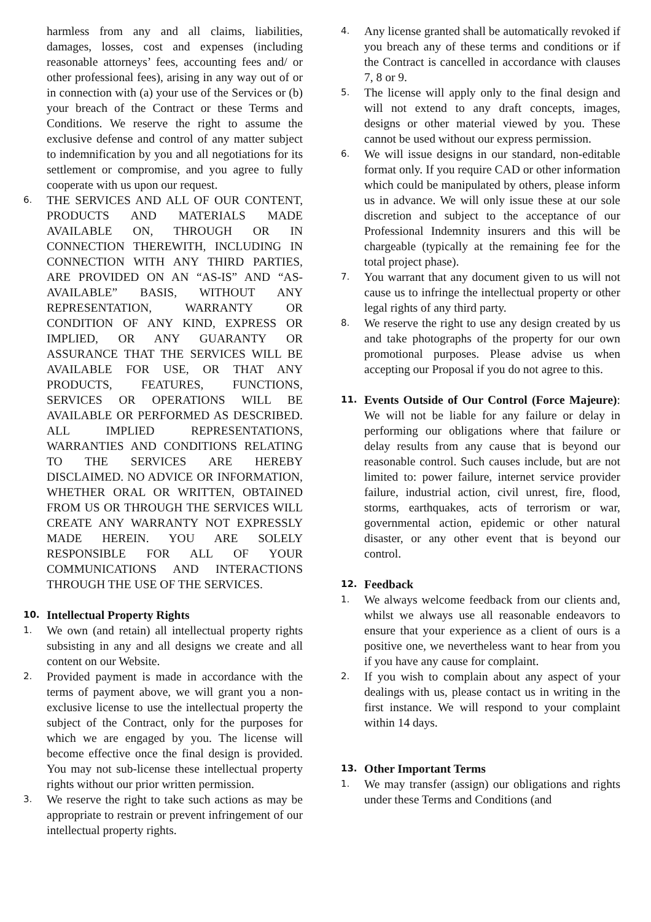harmless from any and all claims, liabilities, damages, losses, cost and expenses (including reasonable attorneys’ fees, accounting fees and/ or other professional fees), arising in any way out of or in connection with (a) your use of the Services or (b) your breach of the Contract or these Terms and Conditions. We reserve the right to assume the exclusive defense and control of any matter subject to indemnification by you and all negotiations for its settlement or compromise, and you agree to fully cooperate with us upon our request.
6. THE SERVICES AND ALL OF OUR CONTENT, PRODUCTS AND MATERIALS MADE AVAILABLE ON, THROUGH OR IN CONNECTION THEREWITH, INCLUDING IN CONNECTION WITH ANY THIRD PARTIES, ARE PROVIDED ON AN “AS-IS” AND “AS-AVAILABLE” BASIS, WITHOUT ANY REPRESENTATION, WARRANTY OR CONDITION OF ANY KIND, EXPRESS OR IMPLIED, OR ANY GUARANTY OR ASSURANCE THAT THE SERVICES WILL BE AVAILABLE FOR USE, OR THAT ANY PRODUCTS, FEATURES, FUNCTIONS, SERVICES OR OPERATIONS WILL BE AVAILABLE OR PERFORMED AS DESCRIBED. ALL IMPLIED REPRESENTATIONS, WARRANTIES AND CONDITIONS RELATING TO THE SERVICES ARE HEREBY DISCLAIMED. NO ADVICE OR INFORMATION, WHETHER ORAL OR WRITTEN, OBTAINED FROM US OR THROUGH THE SERVICES WILL CREATE ANY WARRANTY NOT EXPRESSLY MADE HEREIN. YOU ARE SOLELY RESPONSIBLE FOR ALL OF YOUR COMMUNICATIONS AND INTERACTIONS THROUGH THE USE OF THE SERVICES.
10. Intellectual Property Rights
1. We own (and retain) all intellectual property rights subsisting in any and all designs we create and all content on our Website.
2. Provided payment is made in accordance with the terms of payment above, we will grant you a non-exclusive license to use the intellectual property the subject of the Contract, only for the purposes for which we are engaged by you. The license will become effective once the final design is provided. You may not sub-license these intellectual property rights without our prior written permission.
3. We reserve the right to take such actions as may be appropriate to restrain or prevent infringement of our intellectual property rights.
4. Any license granted shall be automatically revoked if you breach any of these terms and conditions or if the Contract is cancelled in accordance with clauses 7, 8 or 9.
5. The license will apply only to the final design and will not extend to any draft concepts, images, designs or other material viewed by you. These cannot be used without our express permission.
6. We will issue designs in our standard, non-editable format only. If you require CAD or other information which could be manipulated by others, please inform us in advance. We will only issue these at our sole discretion and subject to the acceptance of our Professional Indemnity insurers and this will be chargeable (typically at the remaining fee for the total project phase).
7. You warrant that any document given to us will not cause us to infringe the intellectual property or other legal rights of any third party.
8. We reserve the right to use any design created by us and take photographs of the property for our own promotional purposes. Please advise us when accepting our Proposal if you do not agree to this.
11. Events Outside of Our Control (Force Majeure): We will not be liable for any failure or delay in performing our obligations where that failure or delay results from any cause that is beyond our reasonable control. Such causes include, but are not limited to: power failure, internet service provider failure, industrial action, civil unrest, fire, flood, storms, earthquakes, acts of terrorism or war, governmental action, epidemic or other natural disaster, or any other event that is beyond our control.
12. Feedback
1. We always welcome feedback from our clients and, whilst we always use all reasonable endeavors to ensure that your experience as a client of ours is a positive one, we nevertheless want to hear from you if you have any cause for complaint.
2. If you wish to complain about any aspect of your dealings with us, please contact us in writing in the first instance. We will respond to your complaint within 14 days.
13. Other Important Terms
1. We may transfer (assign) our obligations and rights under these Terms and Conditions (and